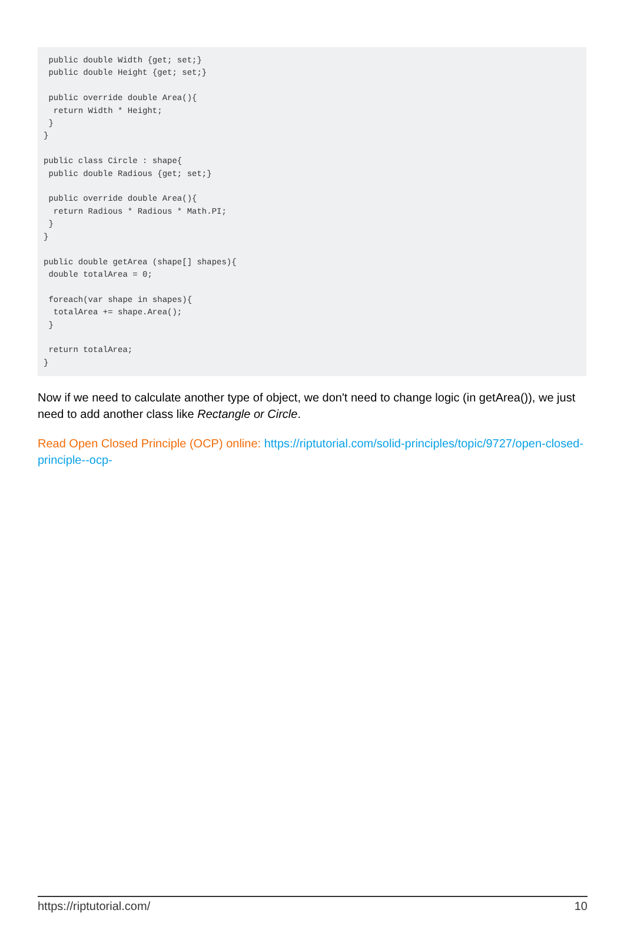public double Width {get; set;}
 public double Height {get; set;}

 public override double Area(){
  return Width * Height;
 }
}

public class Circle : shape{
 public double Radious {get; set;}

 public override double Area(){
  return Radious * Radious * Math.PI;
 }
}

public double getArea (shape[] shapes){
 double totalArea = 0;

 foreach(var shape in shapes){
  totalArea += shape.Area();
 }

 return totalArea;
}
Now if we need to calculate another type of object, we don't need to change logic (in getArea()), we just need to add another class like Rectangle or Circle.
Read Open Closed Principle (OCP) online: https://riptutorial.com/solid-principles/topic/9727/open-closed-principle--ocp-
https://riptutorial.com/ 10